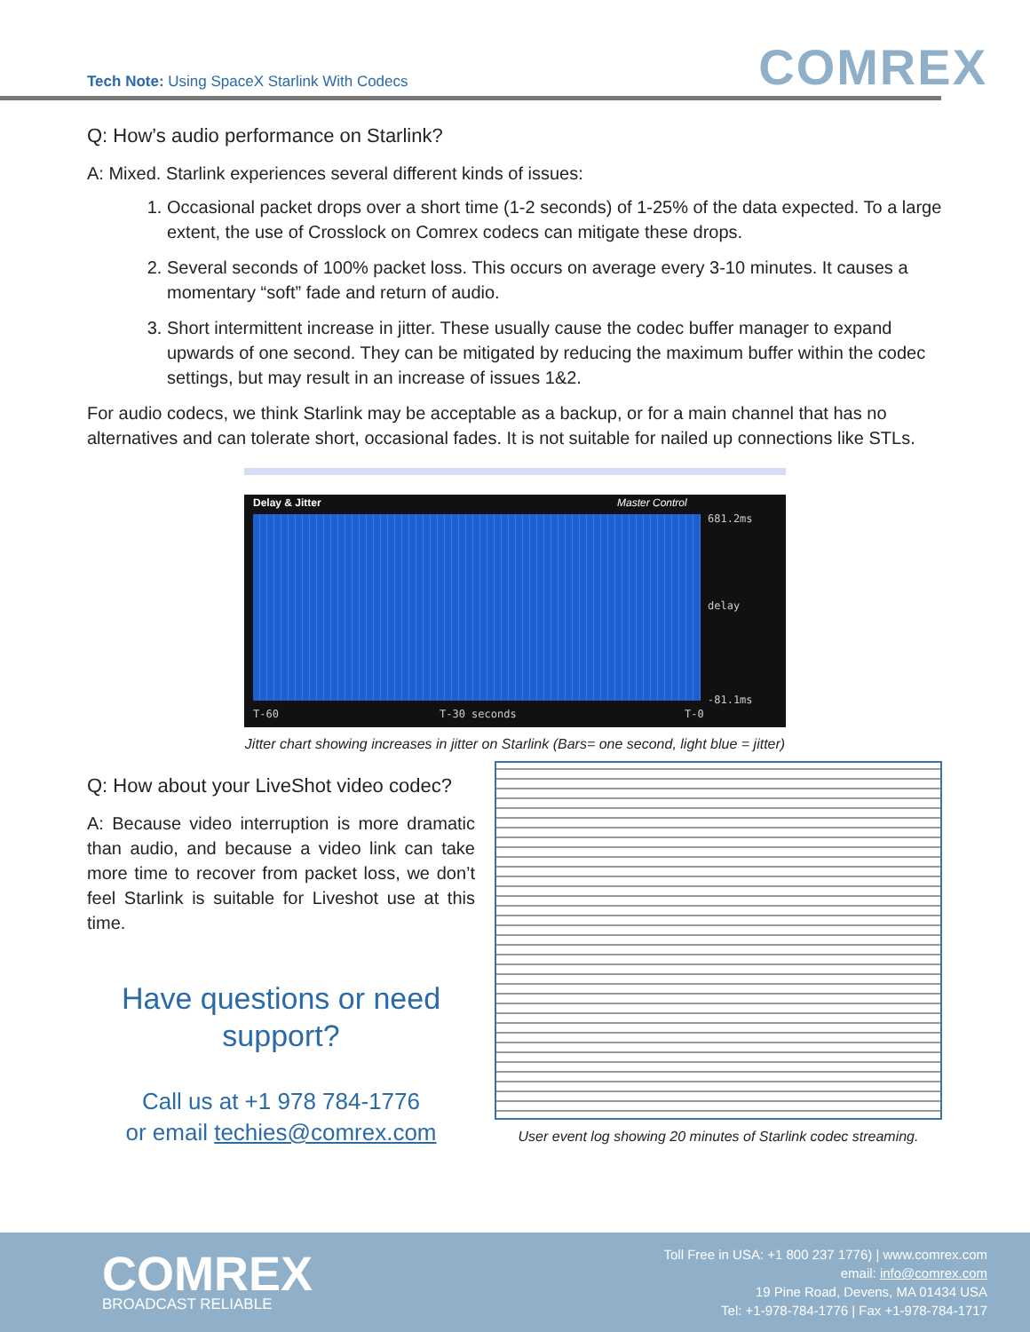Tech Note: Using SpaceX Starlink With Codecs
COMREX
Q: How’s audio performance on Starlink?
A: Mixed. Starlink experiences several different kinds of issues:
1. Occasional packet drops over a short time (1-2 seconds) of 1-25% of the data expected. To a large extent, the use of Crosslock on Comrex codecs can mitigate these drops.
2. Several seconds of 100% packet loss. This occurs on average every 3-10 minutes. It causes a momentary “soft” fade and return of audio.
3. Short intermittent increase in jitter. These usually cause the codec buffer manager to expand upwards of one second. They can be mitigated by reducing the maximum buffer within the codec settings, but may result in an increase of issues 1&2.
For audio codecs, we think Starlink may be acceptable as a backup, or for a main channel that has no alternatives and can tolerate short, occasional fades. It is not suitable for nailed up connections like STLs.
Delay & Jitter Master Control
681.2ms
delay
-81.1ms
T-60 T-30 seconds T-0
Jitter chart showing increases in jitter on Starlink (Bars= one second, light blue = jitter)
Q: How about your LiveShot video codec?
A: Because video interruption is more dramatic than audio, and because a video link can take more time to recover from packet loss, we don’t feel Starlink is suitable for Liveshot use at this time.
Have questions or need support?
Call us at +1 978 784-1776
or email techies@comrex.com
User event log showing 20 minutes of Starlink codec streaming.
COMREX
BROADCAST RELIABLE
Toll Free in USA: +1 800 237 1776) | www.comrex.com
email: info@comrex.com
19 Pine Road, Devens, MA 01434 USA
Tel: +1-978-784-1776 | Fax +1-978-784-1717